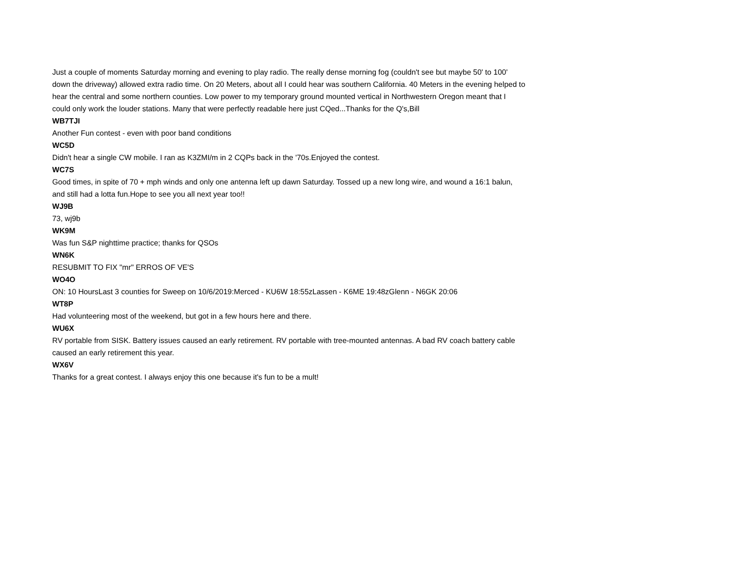Just a couple of moments Saturday morning and evening to play radio. The really dense morning fog (couldn't see but maybe 50' to 100' down the driveway) allowed extra radio time. On 20 Meters, about all I could hear was southern California. 40 Meters in the evening helped to hear the central and some northern counties. Low power to my temporary ground mounted vertical in Northwestern Oregon meant that I could only work the louder stations. Many that were perfectly readable here just CQed...Thanks for the Q's,Bill
WB7TJI
Another Fun contest - even with poor band conditions
WC5D
Didn't hear a single CW mobile. I ran as K3ZMI/m in 2 CQPs back in the '70s.Enjoyed the contest.
WC7S
Good times, in spite of 70 + mph winds and only one antenna left up dawn Saturday. Tossed up a new long wire, and wound a 16:1 balun, and still had a lotta fun.Hope to see you all next year too!!
WJ9B
73, wj9b
WK9M
Was fun S&P nighttime practice; thanks for QSOs
WN6K
RESUBMIT TO FIX "mr" ERROS OF VE'S
WO4O
ON: 10 HoursLast 3 counties for Sweep on 10/6/2019:Merced - KU6W 18:55zLassen - K6ME 19:48zGlenn - N6GK 20:06
WT8P
Had volunteering most of the weekend, but got in a few hours here and there.
WU6X
RV portable from SISK. Battery issues caused an early retirement. RV portable with tree-mounted antennas. A bad RV coach battery cable caused an early retirement this year.
WX6V
Thanks for a great contest. I always enjoy this one because it's fun to be a mult!